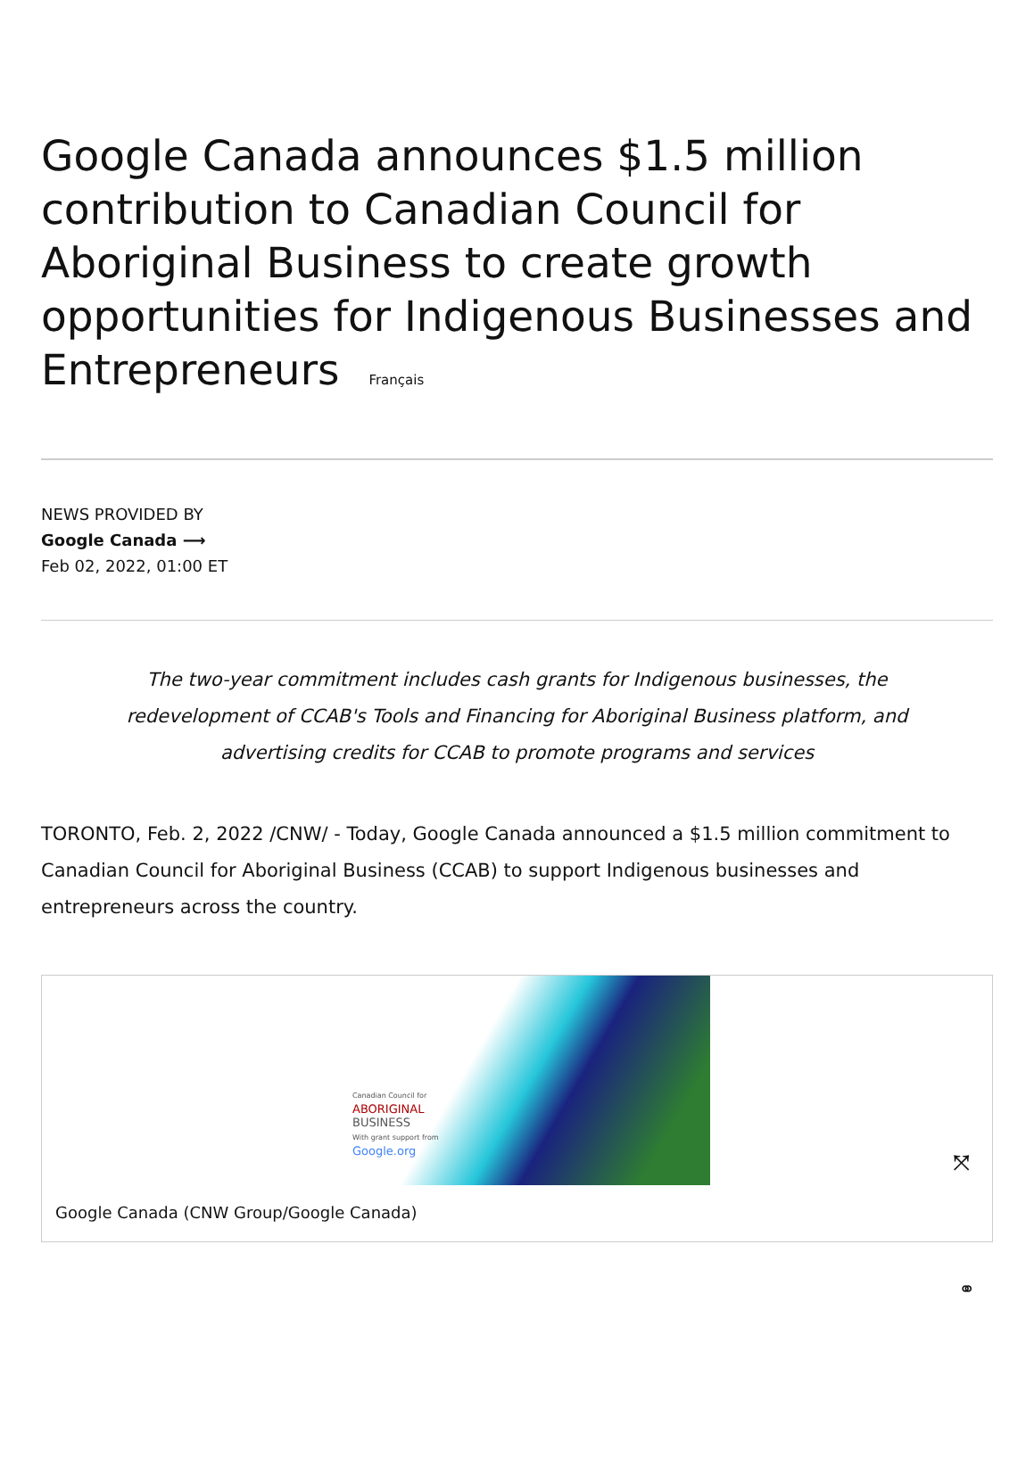Google Canada announces $1.5 million contribution to Canadian Council for Aboriginal Business to create growth opportunities for Indigenous Businesses and Entrepreneurs Français
NEWS PROVIDED BY
Google Canada ⟶
Feb 02, 2022, 01:00 ET
The two-year commitment includes cash grants for Indigenous businesses, the redevelopment of CCAB's Tools and Financing for Aboriginal Business platform, and advertising credits for CCAB to promote programs and services
TORONTO, Feb. 2, 2022 /CNW/ - Today, Google Canada announced a $1.5 million commitment to Canadian Council for Aboriginal Business (CCAB) to support Indigenous businesses and entrepreneurs across the country.
Canadian Council for
ABORIGINAL
BUSINESS
With grant support from
Google.org
⤧
Google Canada (CNW Group/Google Canada)
⚭